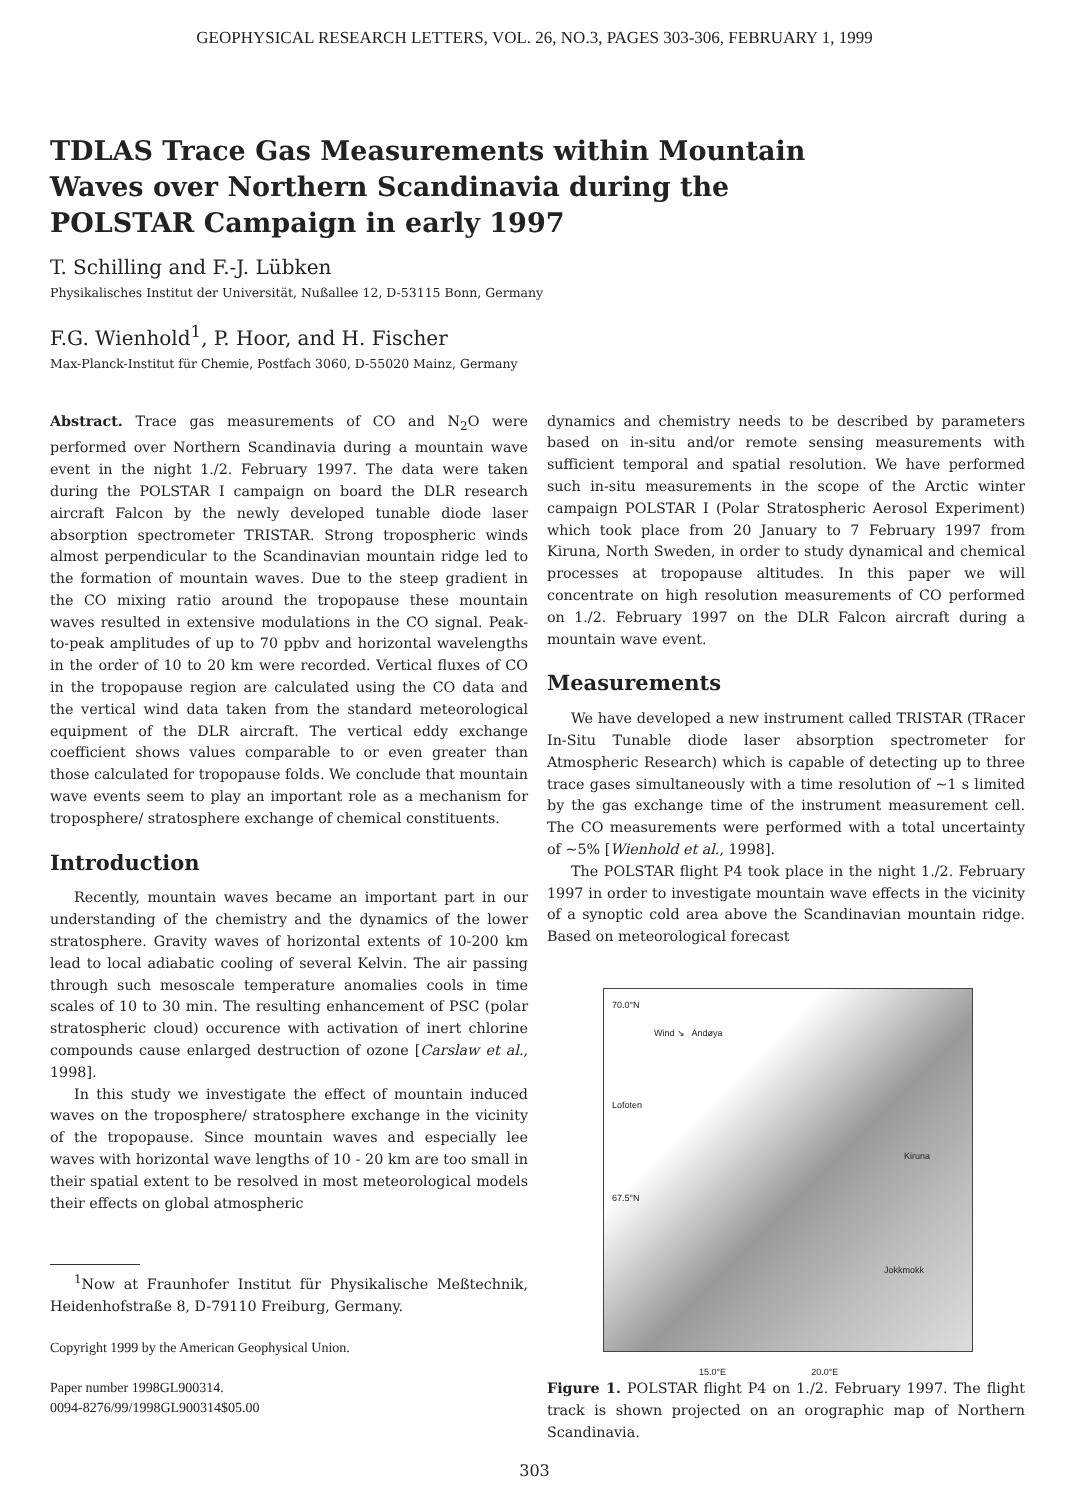GEOPHYSICAL RESEARCH LETTERS, VOL. 26, NO.3, PAGES 303-306, FEBRUARY 1, 1999
TDLAS Trace Gas Measurements within Mountain Waves over Northern Scandinavia during the POLSTAR Campaign in early 1997
T. Schilling and F.-J. Lübken
Physikalisches Institut der Universität, Nußallee 12, D-53115 Bonn, Germany
F.G. Wienhold<sup>1</sup>, P. Hoor, and H. Fischer
Max-Planck-Institut für Chemie, Postfach 3060, D-55020 Mainz, Germany
Abstract. Trace gas measurements of CO and N<sub>2</sub>O were performed over Northern Scandinavia during a mountain wave event in the night 1./2. February 1997. The data were taken during the POLSTAR I campaign on board the DLR research aircraft Falcon by the newly developed tunable diode laser absorption spectrometer TRISTAR. Strong tropospheric winds almost perpendicular to the Scandinavian mountain ridge led to the formation of mountain waves. Due to the steep gradient in the CO mixing ratio around the tropopause these mountain waves resulted in extensive modulations in the CO signal. Peak-to-peak amplitudes of up to 70 ppbv and horizontal wavelengths in the order of 10 to 20 km were recorded. Vertical fluxes of CO in the tropopause region are calculated using the CO data and the vertical wind data taken from the standard meteorological equipment of the DLR aircraft. The vertical eddy exchange coefficient shows values comparable to or even greater than those calculated for tropopause folds. We conclude that mountain wave events seem to play an important role as a mechanism for troposphere/ stratosphere exchange of chemical constituents.
Introduction
Recently, mountain waves became an important part in our understanding of the chemistry and the dynamics of the lower stratosphere. Gravity waves of horizontal extents of 10-200 km lead to local adiabatic cooling of several Kelvin. The air passing through such mesoscale temperature anomalies cools in time scales of 10 to 30 min. The resulting enhancement of PSC (polar stratospheric cloud) occurence with activation of inert chlorine compounds cause enlarged destruction of ozone [Carslaw et al., 1998].
In this study we investigate the effect of mountain induced waves on the troposphere/ stratosphere exchange in the vicinity of the tropopause. Since mountain waves and especially lee waves with horizontal wave lengths of 10 - 20 km are too small in their spatial extent to be resolved in most meteorological models their effects on global atmospheric
<sup>1</sup> Now at Fraunhofer Institut für Physikalische Meßtechnik, Heidenhofstraße 8, D-79110 Freiburg, Germany.
Copyright 1999 by the American Geophysical Union.
Paper number 1998GL900314.
0094-8276/99/1998GL900314$05.00
dynamics and chemistry needs to be described by parameters based on in-situ and/or remote sensing measurements with sufficient temporal and spatial resolution. We have performed such in-situ measurements in the scope of the Arctic winter campaign POLSTAR I (Polar Stratospheric Aerosol Experiment) which took place from 20 January to 7 February 1997 from Kiruna, North Sweden, in order to study dynamical and chemical processes at tropopause altitudes. In this paper we will concentrate on high resolution measurements of CO performed on 1./2. February 1997 on the DLR Falcon aircraft during a mountain wave event.
Measurements
We have developed a new instrument called TRISTAR (TRacer In-Situ Tunable diode laser absorption spectrometer for Atmospheric Research) which is capable of detecting up to three trace gases simultaneously with a time resolution of ~1 s limited by the gas exchange time of the instrument measurement cell. The CO measurements were performed with a total uncertainty of ~5% [Wienhold et al., 1998].
The POLSTAR flight P4 took place in the night 1./2. February 1997 in order to investigate mountain wave effects in the vicinity of a synoptic cold area above the Scandinavian mountain ridge. Based on meteorological forecast
70.0°N
Wind ↘ Andøya
Lofoten
Kiruna
67.5°N
Jokkmokk
15.0°E 20.0°E
Figure 1. POLSTAR flight P4 on 1./2. February 1997. The flight track is shown projected on an orographic map of Northern Scandinavia.
303